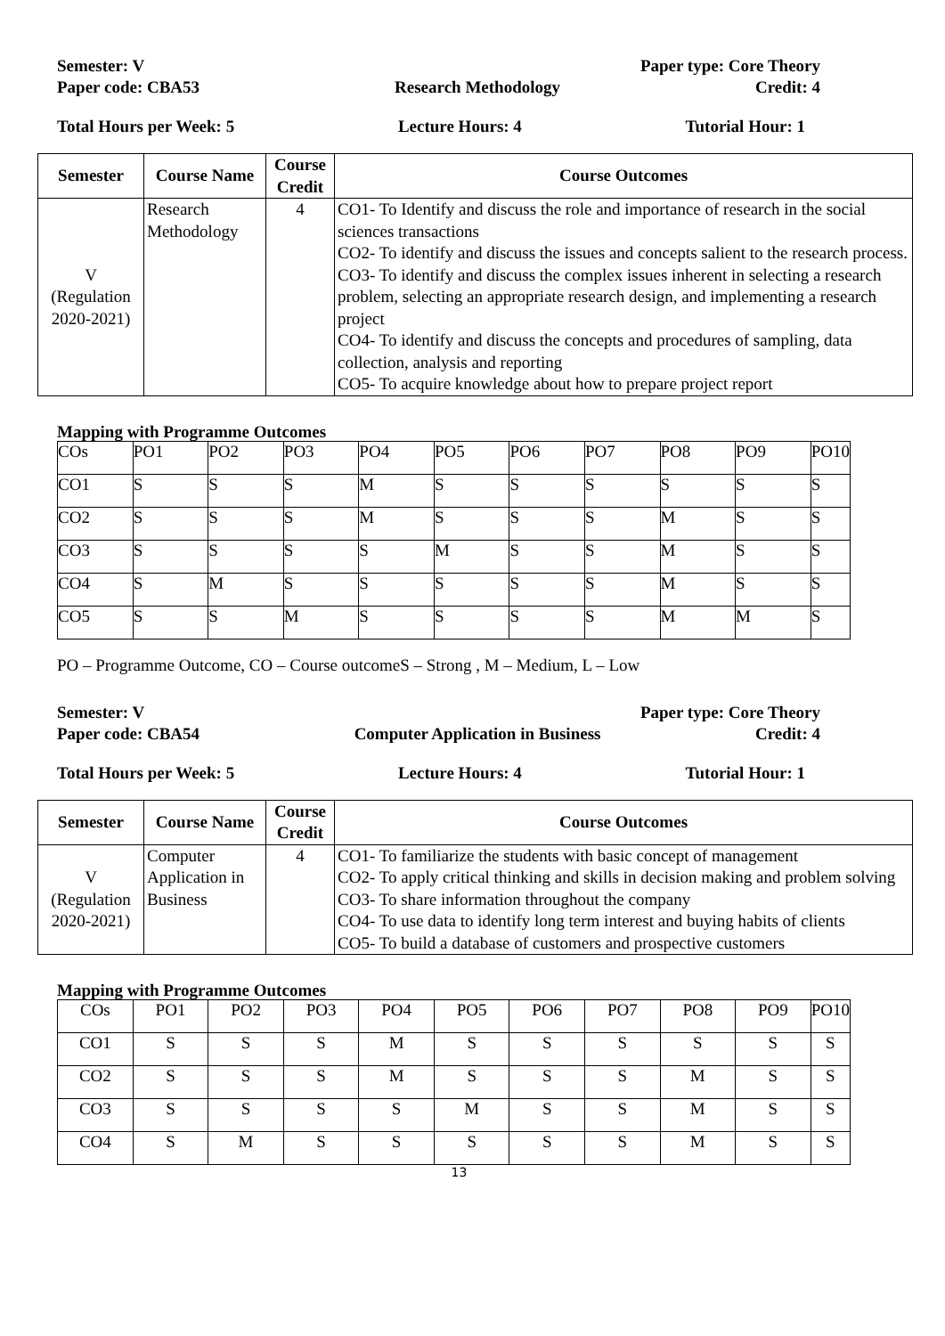Semester: V Paper type: Core Theory
Paper code: CBA53 Research Methodology Credit: 4
Total Hours per Week: 5 Lecture Hours: 4 Tutorial Hour: 1
| Semester | Course Name | Course Credit | Course Outcomes |
| --- | --- | --- | --- |
| V (Regulation 2020-2021) | Research Methodology | 4 | CO1- To Identify and discuss the role and importance of research in the social sciences transactions CO2- To identify and discuss the issues and concepts salient to the research process. CO3- To identify and discuss the complex issues inherent in selecting a research problem, selecting an appropriate research design, and implementing a research project CO4- To identify and discuss the concepts and procedures of sampling, data collection, analysis and reporting CO5- To acquire knowledge about how to prepare project report |
Mapping with Programme Outcomes
| COs | PO1 | PO2 | PO3 | PO4 | PO5 | PO6 | PO7 | PO8 | PO9 | PO10 |
| CO1 | S | S | S | M | S | S | S | S | S | S |
| CO2 | S | S | S | M | S | S | S | M | S | S |
| CO3 | S | S | S | S | M | S | S | M | S | S |
| CO4 | S | M | S | S | S | S | S | M | S | S |
| CO5 | S | S | M | S | S | S | S | M | M | S |
PO – Programme Outcome, CO – Course outcomeS – Strong , M – Medium, L – Low
Semester: V Paper type: Core Theory
Paper code: CBA54 Computer Application in Business Credit: 4
Total Hours per Week: 5 Lecture Hours: 4 Tutorial Hour: 1
| Semester | Course Name | Course Credit | Course Outcomes |
| --- | --- | --- | --- |
| V (Regulation 2020-2021) | Computer Application in Business | 4 | CO1- To familiarize the students with basic concept of management CO2- To apply critical thinking and skills in decision making and problem solving CO3- To share information throughout the company CO4- To use data to identify long term interest and buying habits of clients CO5- To build a database of customers and prospective customers |
Mapping with Programme Outcomes
| COs | PO1 | PO2 | PO3 | PO4 | PO5 | PO6 | PO7 | PO8 | PO9 | PO10 |
| CO1 | S | S | S | M | S | S | S | S | S | S |
| CO2 | S | S | S | M | S | S | S | M | S | S |
| CO3 | S | S | S | S | M | S | S | M | S | S |
| CO4 | S | M | S | S | S | S | S | M | S | S |
13